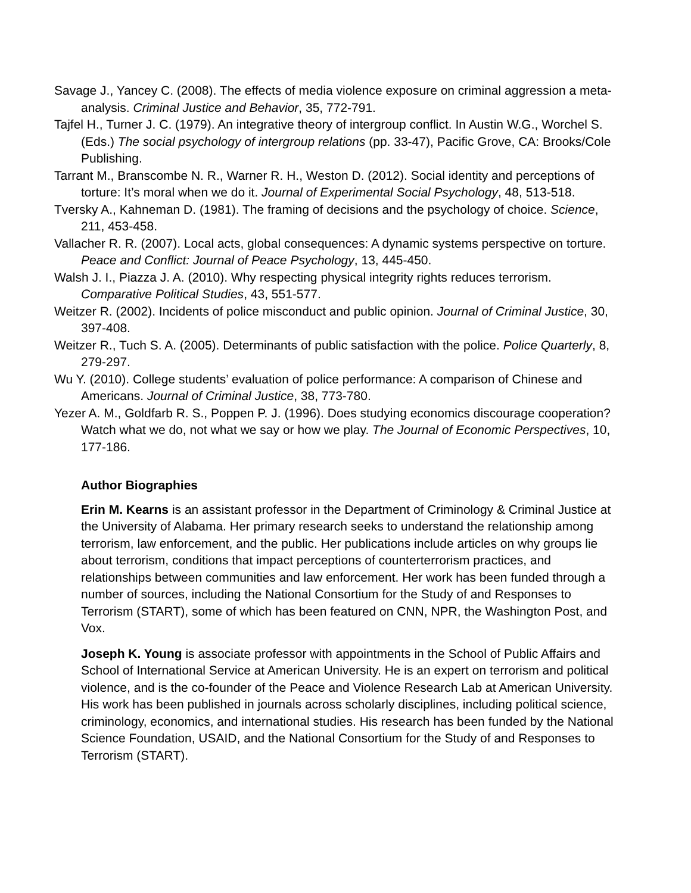Savage J., Yancey C. (2008). The effects of media violence exposure on criminal aggression a meta-analysis. Criminal Justice and Behavior, 35, 772-791.
Tajfel H., Turner J. C. (1979). An integrative theory of intergroup conflict. In Austin W.G., Worchel S. (Eds.) The social psychology of intergroup relations (pp. 33-47), Pacific Grove, CA: Brooks/Cole Publishing.
Tarrant M., Branscombe N. R., Warner R. H., Weston D. (2012). Social identity and perceptions of torture: It’s moral when we do it. Journal of Experimental Social Psychology, 48, 513-518.
Tversky A., Kahneman D. (1981). The framing of decisions and the psychology of choice. Science, 211, 453-458.
Vallacher R. R. (2007). Local acts, global consequences: A dynamic systems perspective on torture. Peace and Conflict: Journal of Peace Psychology, 13, 445-450.
Walsh J. I., Piazza J. A. (2010). Why respecting physical integrity rights reduces terrorism. Comparative Political Studies, 43, 551-577.
Weitzer R. (2002). Incidents of police misconduct and public opinion. Journal of Criminal Justice, 30, 397-408.
Weitzer R., Tuch S. A. (2005). Determinants of public satisfaction with the police. Police Quarterly, 8, 279-297.
Wu Y. (2010). College students’ evaluation of police performance: A comparison of Chinese and Americans. Journal of Criminal Justice, 38, 773-780.
Yezer A. M., Goldfarb R. S., Poppen P. J. (1996). Does studying economics discourage cooperation? Watch what we do, not what we say or how we play. The Journal of Economic Perspectives, 10, 177-186.
Author Biographies
Erin M. Kearns is an assistant professor in the Department of Criminology & Criminal Justice at the University of Alabama. Her primary research seeks to understand the relationship among terrorism, law enforcement, and the public. Her publications include articles on why groups lie about terrorism, conditions that impact perceptions of counterterrorism practices, and relationships between communities and law enforcement. Her work has been funded through a number of sources, including the National Consortium for the Study of and Responses to Terrorism (START), some of which has been featured on CNN, NPR, the Washington Post, and Vox.
Joseph K. Young is associate professor with appointments in the School of Public Affairs and School of International Service at American University. He is an expert on terrorism and political violence, and is the co-founder of the Peace and Violence Research Lab at American University. His work has been published in journals across scholarly disciplines, including political science, criminology, economics, and international studies. His research has been funded by the National Science Foundation, USAID, and the National Consortium for the Study of and Responses to Terrorism (START).